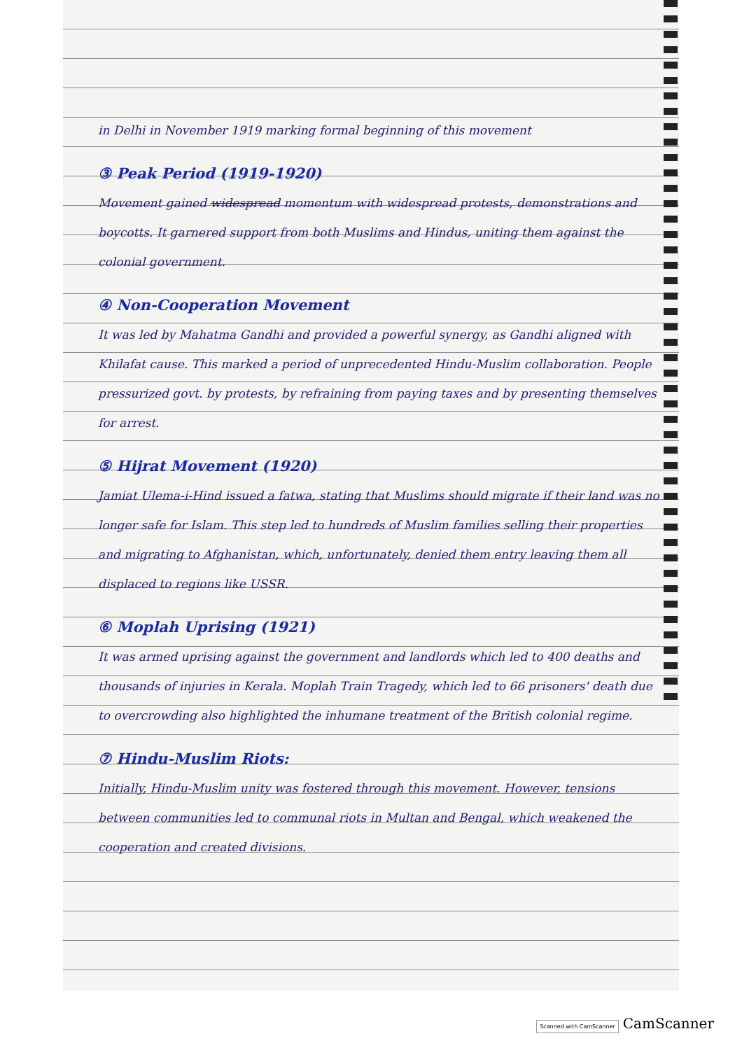in Delhi in November 1919 marking formal beginning of this movement
③ Peak Period (1919-1920)
Movement gained widespread momentum with widespread protests, demonstrations and boycotts. It garnered support from both Muslims and Hindus, uniting them against the colonial government.
④ Non-Cooperation Movement
It was led by Mahatma Gandhi and provided a powerful synergy, as Gandhi aligned with Khilafat cause. This marked a period of unprecedented Hindu-Muslim collaboration. People pressurized govt. by protests, by refraining from paying taxes and by presenting themselves for arrest.
⑤ Hijrat Movement (1920)
Jamiat Ulema-i-Hind issued a fatwa, stating that Muslims should migrate if their land was no longer safe for Islam. This step led to hundreds of Muslim families selling their properties and migrating to Afghanistan, which, unfortunately, denied them entry leaving them all displaced to regions like USSR.
⑥ Moplah Uprising (1921)
It was armed uprising against the government and landlords which led to 400 deaths and thousands of injuries in Kerala. Moplah Train Tragedy, which led to 66 prisoners' death due to overcrowding also highlighted the inhumane treatment of the British colonial regime.
⑦ Hindu-Muslim Riots:
Initially, Hindu-Muslim unity was fostered through this movement. However, tensions between communities led to communal riots in Multan and Bengal, which weakened the cooperation and created divisions.
Scanned with CamScanner CamScanner